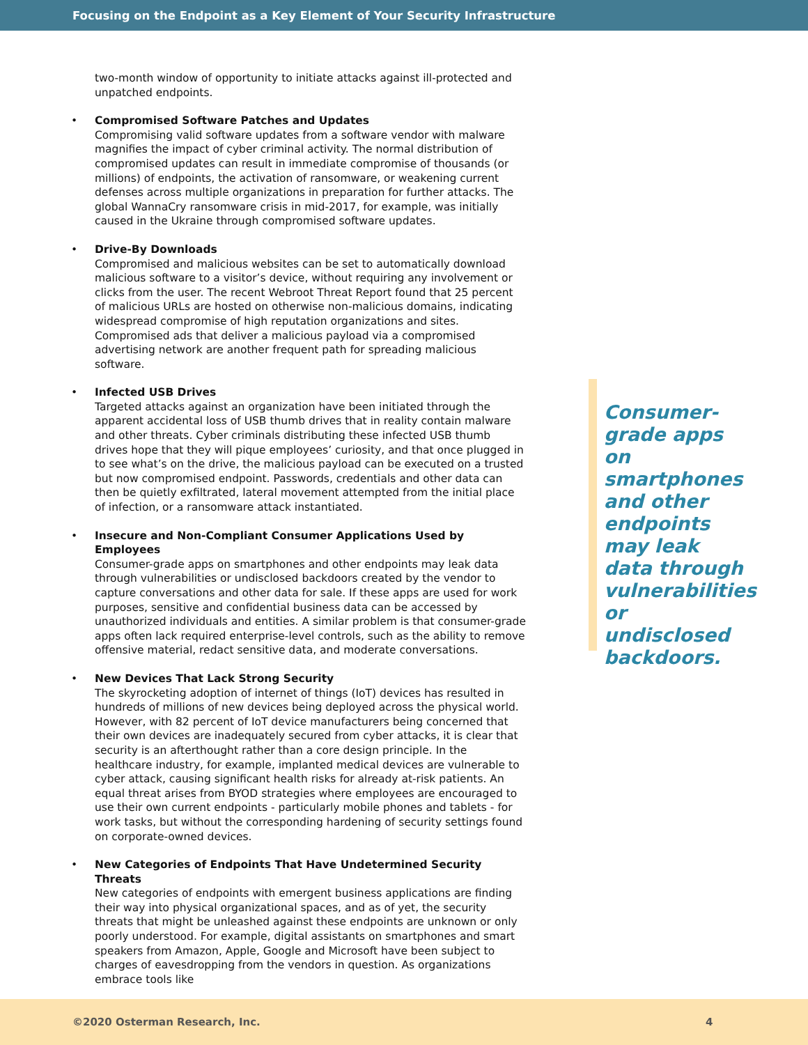Focusing on the Endpoint as a Key Element of Your Security Infrastructure
two-month window of opportunity to initiate attacks against ill-protected and unpatched endpoints.
Compromised Software Patches and Updates
Compromising valid software updates from a software vendor with malware magnifies the impact of cyber criminal activity. The normal distribution of compromised updates can result in immediate compromise of thousands (or millions) of endpoints, the activation of ransomware, or weakening current defenses across multiple organizations in preparation for further attacks. The global WannaCry ransomware crisis in mid-2017, for example, was initially caused in the Ukraine through compromised software updates.
Drive-By Downloads
Compromised and malicious websites can be set to automatically download malicious software to a visitor’s device, without requiring any involvement or clicks from the user. The recent Webroot Threat Report found that 25 percent of malicious URLs are hosted on otherwise non-malicious domains, indicating widespread compromise of high reputation organizations and sites. Compromised ads that deliver a malicious payload via a compromised advertising network are another frequent path for spreading malicious software.
Infected USB Drives
Targeted attacks against an organization have been initiated through the apparent accidental loss of USB thumb drives that in reality contain malware and other threats. Cyber criminals distributing these infected USB thumb drives hope that they will pique employees’ curiosity, and that once plugged in to see what’s on the drive, the malicious payload can be executed on a trusted but now compromised endpoint. Passwords, credentials and other data can then be quietly exfiltrated, lateral movement attempted from the initial place of infection, or a ransomware attack instantiated.
Insecure and Non-Compliant Consumer Applications Used by Employees
Consumer-grade apps on smartphones and other endpoints may leak data through vulnerabilities or undisclosed backdoors created by the vendor to capture conversations and other data for sale. If these apps are used for work purposes, sensitive and confidential business data can be accessed by unauthorized individuals and entities. A similar problem is that consumer-grade apps often lack required enterprise-level controls, such as the ability to remove offensive material, redact sensitive data, and moderate conversations.
New Devices That Lack Strong Security
The skyrocketing adoption of internet of things (IoT) devices has resulted in hundreds of millions of new devices being deployed across the physical world. However, with 82 percent of IoT device manufacturers being concerned that their own devices are inadequately secured from cyber attacks, it is clear that security is an afterthought rather than a core design principle. In the healthcare industry, for example, implanted medical devices are vulnerable to cyber attack, causing significant health risks for already at-risk patients. An equal threat arises from BYOD strategies where employees are encouraged to use their own current endpoints - particularly mobile phones and tablets - for work tasks, but without the corresponding hardening of security settings found on corporate-owned devices.
New Categories of Endpoints That Have Undetermined Security Threats
New categories of endpoints with emergent business applications are finding their way into physical organizational spaces, and as of yet, the security threats that might be unleashed against these endpoints are unknown or only poorly understood. For example, digital assistants on smartphones and smart speakers from Amazon, Apple, Google and Microsoft have been subject to charges of eavesdropping from the vendors in question. As organizations embrace tools like
Consumer-grade apps on smartphones and other endpoints may leak data through vulnerabilities or undisclosed backdoors.
©2020 Osterman Research, Inc. 4